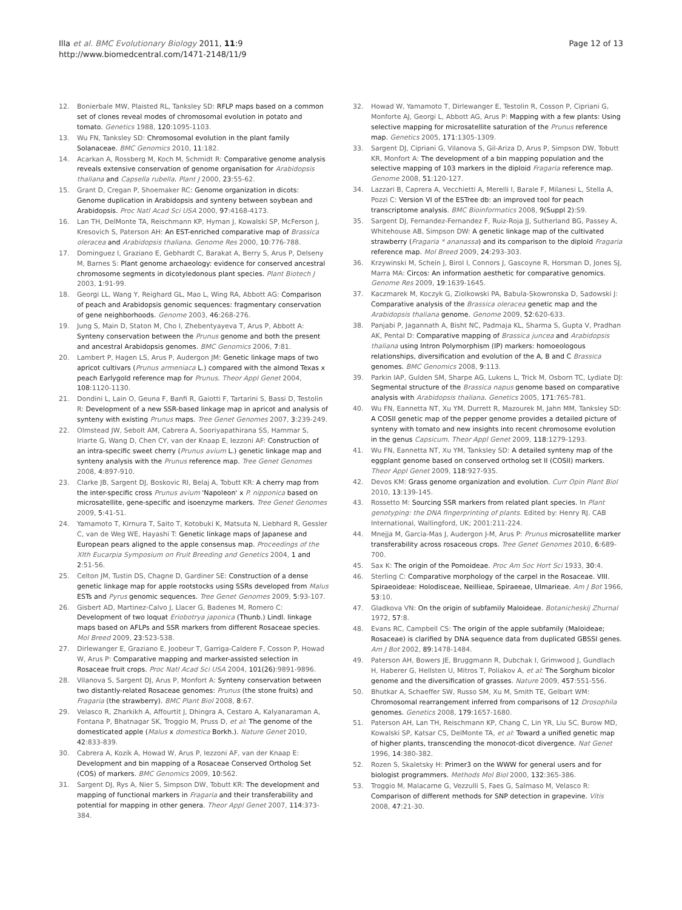Illa et al. BMC Evolutionary Biology 2011, 11:9
http://www.biomedcentral.com/1471-2148/11/9
Page 12 of 13
12. Bonierbale MW, Plaisted RL, Tanksley SD: RFLP maps based on a common set of clones reveal modes of chromosomal evolution in potato and tomato. Genetics 1988, 120:1095-1103.
13. Wu FN, Tanksley SD: Chromosomal evolution in the plant family Solanaceae. BMC Genomics 2010, 11:182.
14. Acarkan A, Rossberg M, Koch M, Schmidt R: Comparative genome analysis reveals extensive conservation of genome organisation for Arabidopsis thaliana and Capsella rubella. Plant J 2000, 23:55-62.
15. Grant D, Cregan P, Shoemaker RC: Genome organization in dicots: Genome duplication in Arabidopsis and synteny between soybean and Arabidopsis. Proc Natl Acad Sci USA 2000, 97:4168-4173.
16. Lan TH, DelMonte TA, Reischmann KP, Hyman J, Kowalski SP, McFerson J, Kresovich S, Paterson AH: An EST-enriched comparative map of Brassica oleracea and Arabidopsis thaliana. Genome Res 2000, 10:776-788.
17. Dominguez I, Graziano E, Gebhardt C, Barakat A, Berry S, Arus P, Delseny M, Barnes S: Plant genome archaeology: evidence for conserved ancestral chromosome segments in dicotyledonous plant species. Plant Biotech J 2003, 1:91-99.
18. Georgi LL, Wang Y, Reighard GL, Mao L, Wing RA, Abbott AG: Comparison of peach and Arabidopsis genomic sequences: fragmentary conservation of gene neighborhoods. Genome 2003, 46:268-276.
19. Jung S, Main D, Staton M, Cho I, Zhebentyayeva T, Arus P, Abbott A: Synteny conservation between the Prunus genome and both the present and ancestral Arabidopsis genomes. BMC Genomics 2006, 7:81.
20. Lambert P, Hagen LS, Arus P, Audergon JM: Genetic linkage maps of two apricot cultivars (Prunus armeniaca L.) compared with the almond Texas x peach Earlygold reference map for Prunus. Theor Appl Genet 2004, 108:1120-1130.
21. Dondini L, Lain O, Geuna F, Banfi R, Gaiotti F, Tartarini S, Bassi D, Testolin R: Development of a new SSR-based linkage map in apricot and analysis of synteny with existing Prunus maps. Tree Genet Genomes 2007, 3:239-249.
22. Olmstead JW, Sebolt AM, Cabrera A, Sooriyapathirana SS, Hammar S, Iriarte G, Wang D, Chen CY, van der Knaap E, Iezzoni AF: Construction of an intra-specific sweet cherry (Prunus avium L.) genetic linkage map and synteny analysis with the Prunus reference map. Tree Genet Genomes 2008, 4:897-910.
23. Clarke JB, Sargent DJ, Boskovic RI, Belaj A, Tobutt KR: A cherry map from the inter-specific cross Prunus avium 'Napoleon' x P. nipponica based on microsatellite, gene-specific and isoenzyme markers. Tree Genet Genomes 2009, 5:41-51.
24. Yamamoto T, Kirnura T, Saito T, Kotobuki K, Matsuta N, Liebhard R, Gessler C, van de Weg WE, Hayashi T: Genetic linkage maps of Japanese and European pears aligned to the apple consensus map. Proceedings of the XIth Eucarpia Symposium on Fruit Breeding and Genetics 2004, 1 and 2:51-56.
25. Celton JM, Tustin DS, Chagne D, Gardiner SE: Construction of a dense genetic linkage map for apple rootstocks using SSRs developed from Malus ESTs and Pyrus genomic sequences. Tree Genet Genomes 2009, 5:93-107.
26. Gisbert AD, Martinez-Calvo J, Llacer G, Badenes M, Romero C: Development of two loquat Eriobotrya japonica (Thunb.) Lindl. linkage maps based on AFLPs and SSR markers from different Rosaceae species. Mol Breed 2009, 23:523-538.
27. Dirlewanger E, Graziano E, Joobeur T, Garriga-Caldere F, Cosson P, Howad W, Arus P: Comparative mapping and marker-assisted selection in Rosaceae fruit crops. Proc Natl Acad Sci USA 2004, 101(26):9891-9896.
28. Vilanova S, Sargent DJ, Arus P, Monfort A: Synteny conservation between two distantly-related Rosaceae genomes: Prunus (the stone fruits) and Fragaria (the strawberry). BMC Plant Biol 2008, 8:67.
29. Velasco R, Zharkikh A, Affourtit J, Dhingra A, Cestaro A, Kalyanaraman A, Fontana P, Bhatnagar SK, Troggio M, Pruss D, et al: The genome of the domesticated apple (Malus x domestica Borkh.). Nature Genet 2010, 42:833-839.
30. Cabrera A, Kozik A, Howad W, Arus P, Iezzoni AF, van der Knaap E: Development and bin mapping of a Rosaceae Conserved Ortholog Set (COS) of markers. BMC Genomics 2009, 10:562.
31. Sargent DJ, Rys A, Nier S, Simpson DW, Tobutt KR: The development and mapping of functional markers in Fragaria and their transferability and potential for mapping in other genera. Theor Appl Genet 2007, 114:373-384.
32. Howad W, Yamamoto T, Dirlewanger E, Testolin R, Cosson P, Cipriani G, Monforte AJ, Georgi L, Abbott AG, Arus P: Mapping with a few plants: Using selective mapping for microsatellite saturation of the Prunus reference map. Genetics 2005, 171:1305-1309.
33. Sargent DJ, Cipriani G, Vilanova S, Gil-Ariza D, Arus P, Simpson DW, Tobutt KR, Monfort A: The development of a bin mapping population and the selective mapping of 103 markers in the diploid Fragaria reference map. Genome 2008, 51:120-127.
34. Lazzari B, Caprera A, Vecchietti A, Merelli I, Barale F, Milanesi L, Stella A, Pozzi C: Version VI of the ESTree db: an improved tool for peach transcriptome analysis. BMC Bioinformatics 2008, 9(Suppl 2):S9.
35. Sargent DJ, Fernandez-Fernandez F, Ruiz-Roja JJ, Sutherland BG, Passey A, Whitehouse AB, Simpson DW: A genetic linkage map of the cultivated strawberry (Fragaria * ananassa) and its comparison to the diploid Fragaria reference map. Mol Breed 2009, 24:293-303.
36. Krzywinski M, Schein J, Birol I, Connors J, Gascoyne R, Horsman D, Jones SJ, Marra MA: Circos: An information aesthetic for comparative genomics. Genome Res 2009, 19:1639-1645.
37. Kaczmarek M, Koczyk G, Ziolkowski PA, Babula-Skowronska D, Sadowski J: Comparative analysis of the Brassica oleracea genetic map and the Arabidopsis thaliana genome. Genome 2009, 52:620-633.
38. Panjabi P, Jagannath A, Bisht NC, Padmaja KL, Sharma S, Gupta V, Pradhan AK, Pental D: Comparative mapping of Brassica juncea and Arabidopsis thaliana using Intron Polymorphism (IP) markers: homoeologous relationships, diversification and evolution of the A, B and C Brassica genomes. BMC Genomics 2008, 9:113.
39. Parkin IAP, Gulden SM, Sharpe AG, Lukens L, Trick M, Osborn TC, Lydiate DJ: Segmental structure of the Brassica napus genome based on comparative analysis with Arabidopsis thaliana. Genetics 2005, 171:765-781.
40. Wu FN, Eannetta NT, Xu YM, Durrett R, Mazourek M, Jahn MM, Tanksley SD: A COSII genetic map of the pepper genome provides a detailed picture of synteny with tomato and new insights into recent chromosome evolution in the genus Capsicum. Theor Appl Genet 2009, 118:1279-1293.
41. Wu FN, Eannetta NT, Xu YM, Tanksley SD: A detailed synteny map of the eggplant genome based on conserved ortholog set II (COSII) markers. Theor Appl Genet 2009, 118:927-935.
42. Devos KM: Grass genome organization and evolution. Curr Opin Plant Biol 2010, 13:139-145.
43. Rossetto M: Sourcing SSR markers from related plant species. In Plant genotyping: the DNA fingerprinting of plants. Edited by: Henry RJ. CAB International, Wallingford, UK; 2001:211-224.
44. Mnejja M, Garcia-Mas J, Audergon J-M, Arus P: Prunus microsatellite marker transferability across rosaceous crops. Tree Genet Genomes 2010, 6:689-700.
45. Sax K: The origin of the Pomoideae. Proc Am Soc Hort Sci 1933, 30:4.
46. Sterling C: Comparative morphology of the carpel in the Rosaceae. VIII. Spiraeoideae: Holodisceae, Neillieae, Spiraeeae, Ulmarieae. Am J Bot 1966, 53:10.
47. Gladkova VN: On the origin of subfamily Maloideae. Botanicheskij Zhurnal 1972, 57:8.
48. Evans RC, Campbell CS: The origin of the apple subfamily (Maloideae; Rosaceae) is clarified by DNA sequence data from duplicated GBSSI genes. Am J Bot 2002, 89:1478-1484.
49. Paterson AH, Bowers JE, Bruggmann R, Dubchak I, Grimwood J, Gundlach H, Haberer G, Hellsten U, Mitros T, Poliakov A, et al: The Sorghum bicolor genome and the diversification of grasses. Nature 2009, 457:551-556.
50. Bhutkar A, Schaeffer SW, Russo SM, Xu M, Smith TE, Gelbart WM: Chromosomal rearrangement inferred from comparisons of 12 Drosophila genomes. Genetics 2008, 179:1657-1680.
51. Paterson AH, Lan TH, Reischmann KP, Chang C, Lin YR, Liu SC, Burow MD, Kowalski SP, Katsar CS, DelMonte TA, et al: Toward a unified genetic map of higher plants, transcending the monocot-dicot divergence. Nat Genet 1996, 14:380-382.
52. Rozen S, Skaletsky H: Primer3 on the WWW for general users and for biologist programmers. Methods Mol Biol 2000, 132:365-386.
53. Troggio M, Malacarne G, Vezzulli S, Faes G, Salmaso M, Velasco R: Comparison of different methods for SNP detection in grapevine. Vitis 2008, 47:21-30.